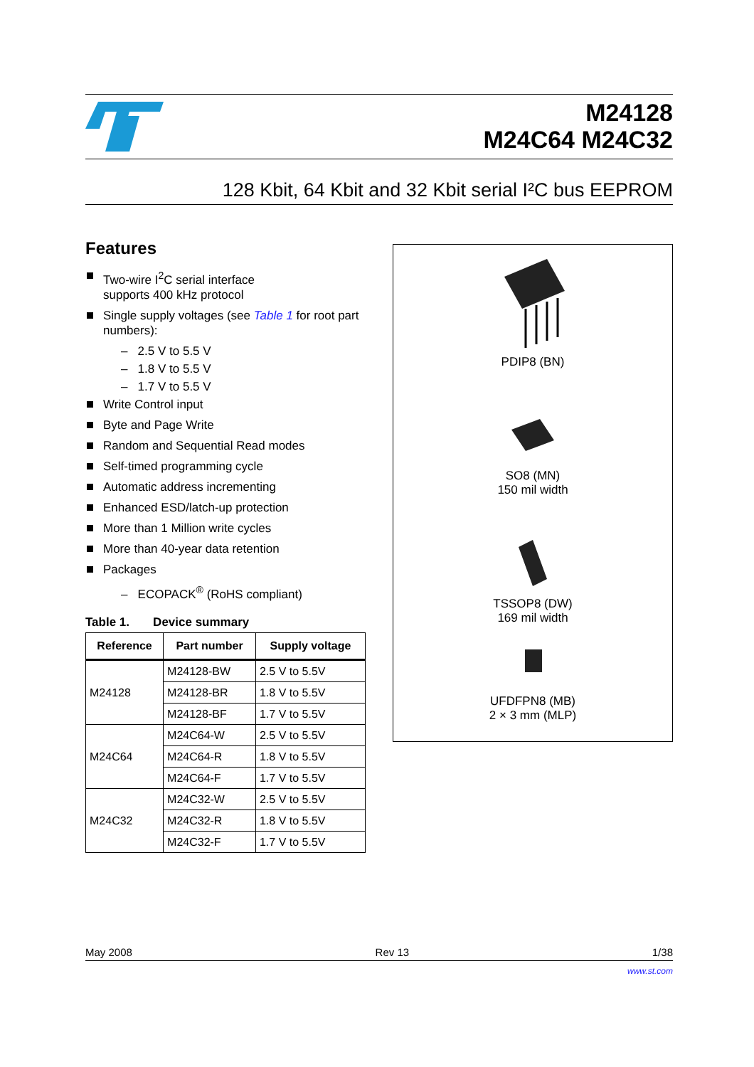M24128
M24C64 M24C32
128 Kbit, 64 Kbit and 32 Kbit serial I²C bus EEPROM
Features
Two-wire I<sup>2</sup>C serial interface
supports 400 kHz protocol
Single supply voltages (see Table 1 for root part numbers):
– 2.5 V to 5.5 V
– 1.8 V to 5.5 V
– 1.7 V to 5.5 V
Write Control input
Byte and Page Write
Random and Sequential Read modes
Self-timed programming cycle
Automatic address incrementing
Enhanced ESD/latch-up protection
More than 1 Million write cycles
More than 40-year data retention
Packages
– ECOPACK<sup>®</sup> (RoHS compliant)
Table 1. Device summary
| Reference | Part number | Supply voltage |
| --- | --- | --- |
| M24128 | M24128-BW | 2.5 V to 5.5V |
| | M24128-BR | 1.8 V to 5.5V |
| | M24128-BF | 1.7 V to 5.5V |
| M24C64 | M24C64-W | 2.5 V to 5.5V |
| | M24C64-R | 1.8 V to 5.5V |
| | M24C64-F | 1.7 V to 5.5V |
| M24C32 | M24C32-W | 2.5 V to 5.5V |
| | M24C32-R | 1.8 V to 5.5V |
| | M24C32-F | 1.7 V to 5.5V |
PDIP8 (BN)
SO8 (MN)
150 mil width
TSSOP8 (DW)
169 mil width
UFDFPN8 (MB)
2 × 3 mm (MLP)
May 2008 Rev 13 1/38
www.st.com